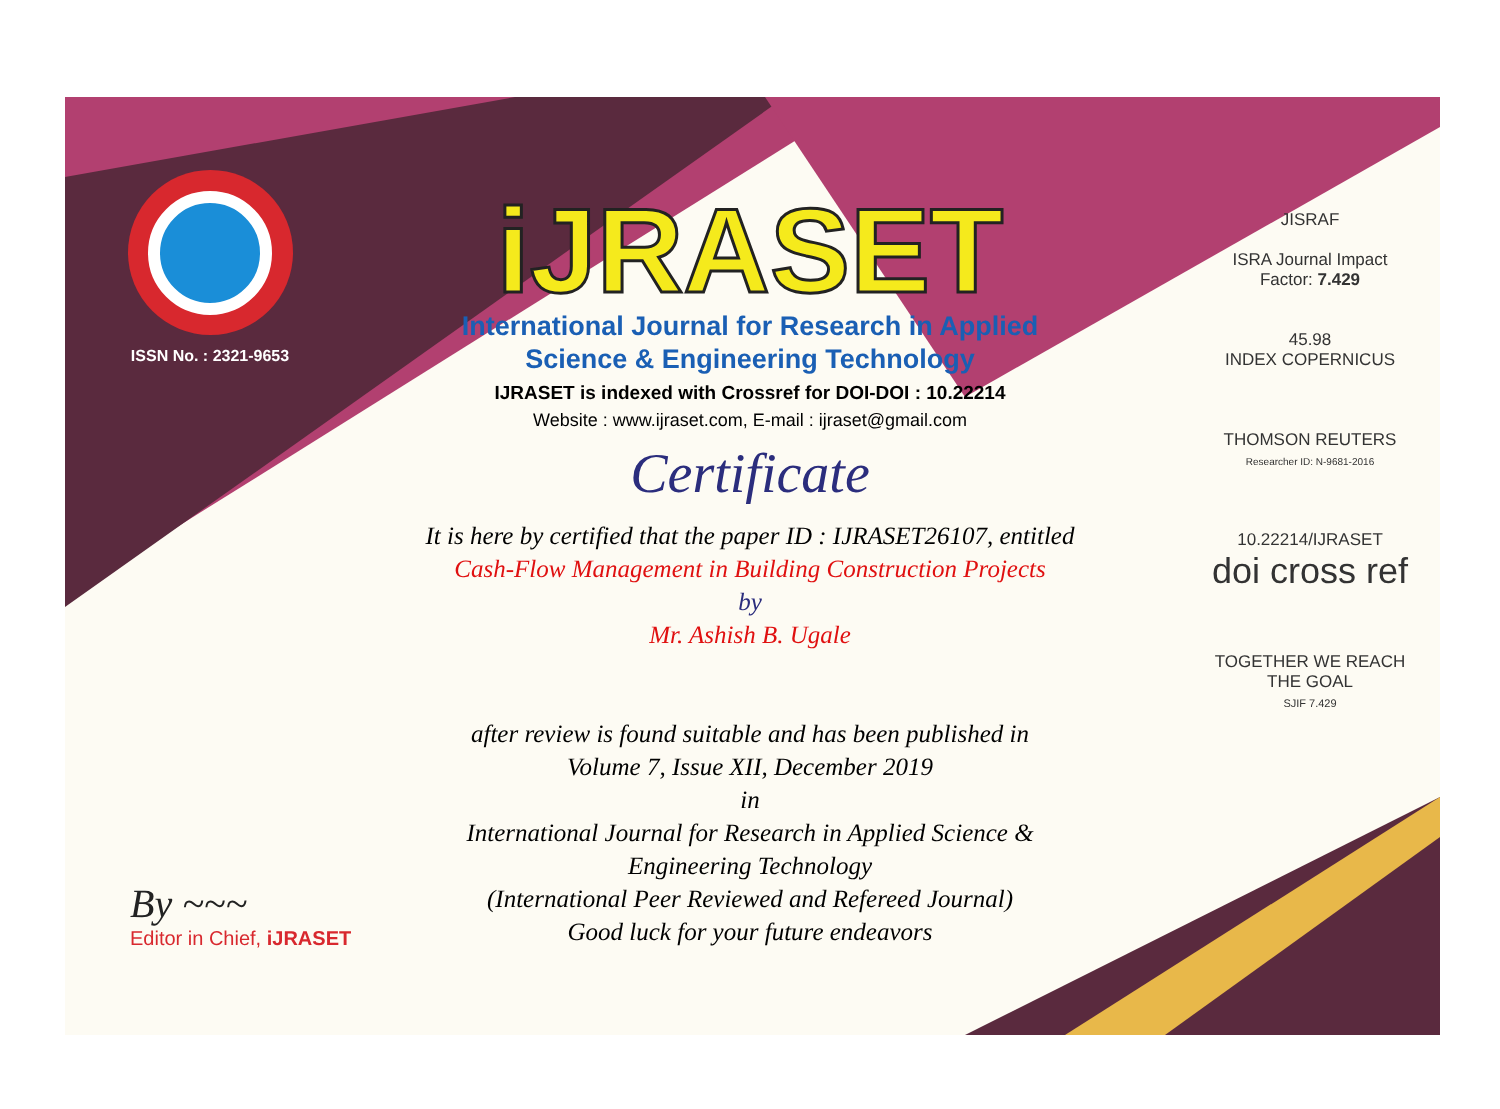ISSN No. : 2321-9653
iJRASET
International Journal for Research in Applied
Science & Engineering Technology
IJRASET is indexed with Crossref for DOI-DOI : 10.22214
Website : www.ijraset.com, E-mail : ijraset@gmail.com
Certificate
It is here by certified that the paper ID : IJRASET26107, entitled
Cash-Flow Management in Building Construction Projects
by
Mr. Ashish B. Ugale
after review is found suitable and has been published in
Volume 7, Issue XII, December 2019
in
International Journal for Research in Applied Science &
Engineering Technology
(International Peer Reviewed and Refereed Journal)
Good luck for your future endeavors
JISRAF
ISRA Journal Impact
Factor: 7.429
45.98
INDEX COPERNICUS
THOMSON REUTERS
Researcher ID: N-9681-2016
10.22214/IJRASET
doi cross ref
TOGETHER WE REACH THE GOAL
SJIF 7.429
By ~~~
Editor in Chief, iJRASET